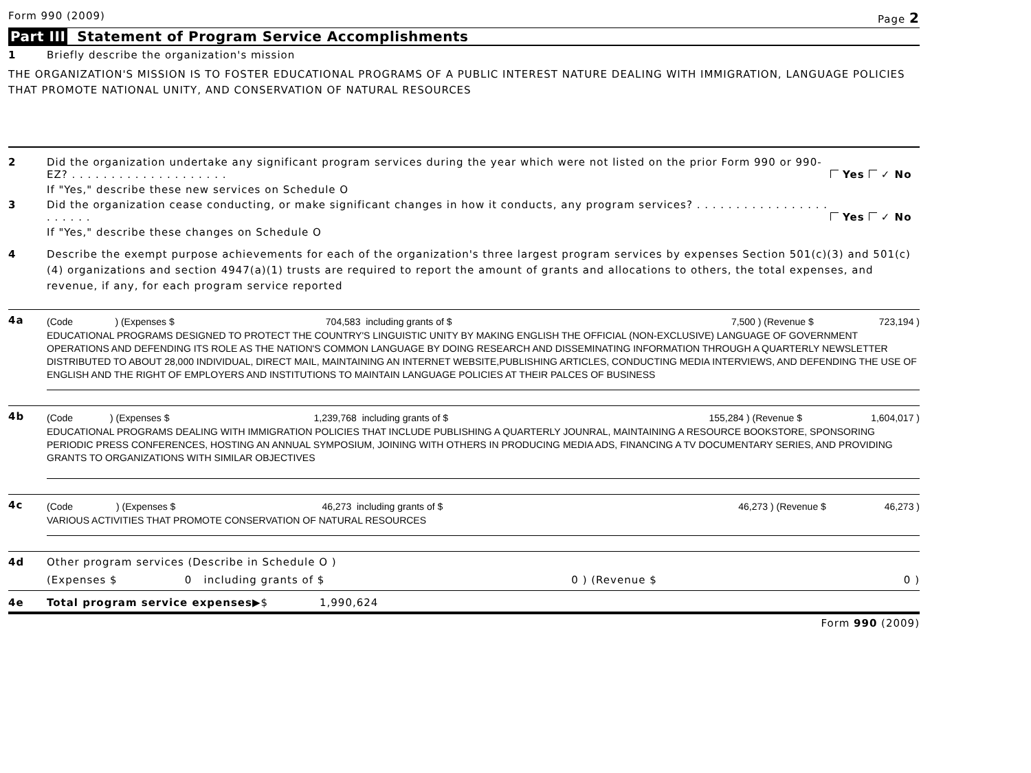Form 990 (2009) Page 2
Part III Statement of Program Service Accomplishments
1 Briefly describe the organization's mission
THE ORGANIZATION'S MISSION IS TO FOSTER EDUCATIONAL PROGRAMS OF A PUBLIC INTEREST NATURE DEALING WITH IMMIGRATION, LANGUAGE POLICIES THAT PROMOTE NATIONAL UNITY, AND CONSERVATION OF NATURAL RESOURCES
2 Did the organization undertake any significant program services during the year which were not listed on the prior Form 990 or 990-EZ? . . . . . . . . . . . . . . . . . . . .
Yes ✓ No
If "Yes," describe these new services on Schedule O
3 Did the organization cease conducting, or make significant changes in how it conducts, any program services? . . . . . . . . . . . . . . . . . . . . . . .
Yes ✓ No
If "Yes," describe these changes on Schedule O
4 Describe the exempt purpose achievements for each of the organization's three largest program services by expenses Section 501(c)(3) and 501(c)(4) organizations and section 4947(a)(1) trusts are required to report the amount of grants and allocations to others, the total expenses, and revenue, if any, for each program service reported
4a
| (Code | ) (Expenses $ | 704,583 | including grants of $ | 7,500 ) (Revenue $ | 723,194 ) |
EDUCATIONAL PROGRAMS DESIGNED TO PROTECT THE COUNTRY'S LINGUISTIC UNITY BY MAKING ENGLISH THE OFFICIAL (NON-EXCLUSIVE) LANGUAGE OF GOVERNMENT OPERATIONS AND DEFENDING ITS ROLE AS THE NATION'S COMMON LANGUAGE BY DOING RESEARCH AND DISSEMINATING INFORMATION THROUGH A QUARTERLY NEWSLETTER DISTRIBUTED TO ABOUT 28,000 INDIVIDUAL, DIRECT MAIL, MAINTAINING AN INTERNET WEBSITE,PUBLISHING ARTICLES, CONDUCTING MEDIA INTERVIEWS, AND DEFENDING THE USE OF ENGLISH AND THE RIGHT OF EMPLOYERS AND INSTITUTIONS TO MAINTAIN LANGUAGE POLICIES AT THEIR PALCES OF BUSINESS
4b
| (Code | ) (Expenses $ | 1,239,768 | including grants of $ | 155,284 ) (Revenue $ | 1,604,017 ) |
EDUCATIONAL PROGRAMS DEALING WITH IMMIGRATION POLICIES THAT INCLUDE PUBLISHING A QUARTERLY JOUNRAL, MAINTAINING A RESOURCE BOOKSTORE, SPONSORING PERIODIC PRESS CONFERENCES, HOSTING AN ANNUAL SYMPOSIUM, JOINING WITH OTHERS IN PRODUCING MEDIA ADS, FINANCING A TV DOCUMENTARY SERIES, AND PROVIDING GRANTS TO ORGANIZATIONS WITH SIMILAR OBJECTIVES
4c
| (Code | ) (Expenses $ | 46,273 | including grants of $ | 46,273 ) (Revenue $ | 46,273 ) |
VARIOUS ACTIVITIES THAT PROMOTE CONSERVATION OF NATURAL RESOURCES
4d Other program services (Describe in Schedule O )
(Expenses $ 0 including grants of $ 0 ) (Revenue $ 0 )
4e Total program service expenses▶$ 1,990,624
Form 990 (2009)